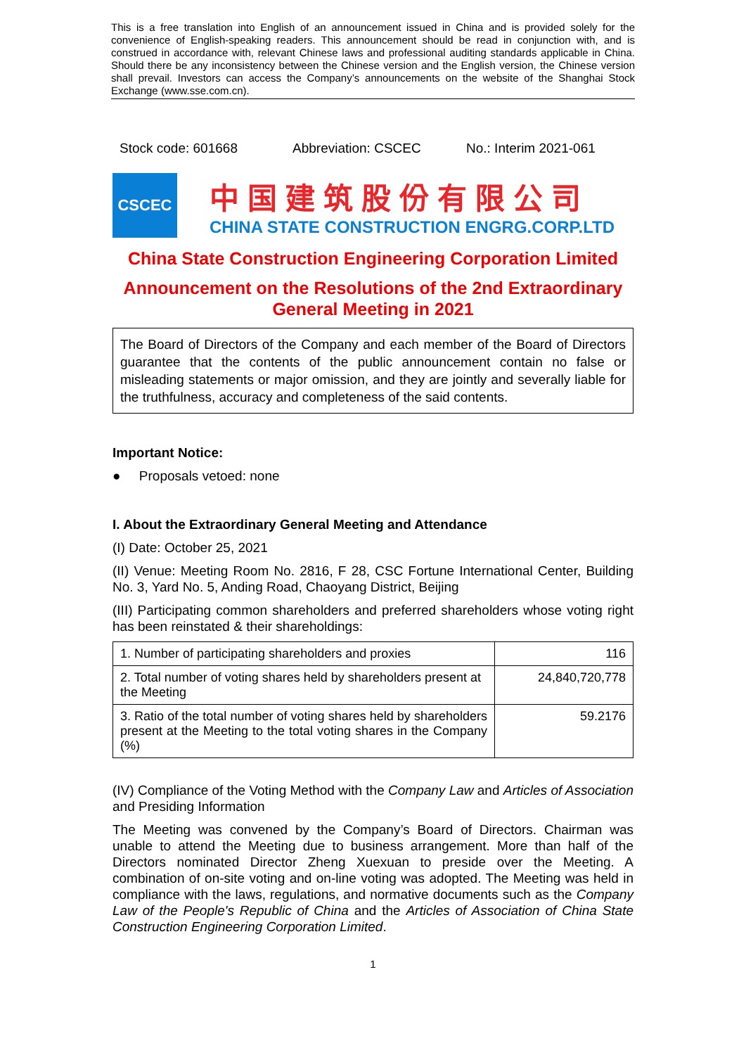This is a free translation into English of an announcement issued in China and is provided solely for the convenience of English-speaking readers. This announcement should be read in conjunction with, and is construed in accordance with, relevant Chinese laws and professional auditing standards applicable in China. Should there be any inconsistency between the Chinese version and the English version, the Chinese version shall prevail. Investors can access the Company’s announcements on the website of the Shanghai Stock Exchange (www.sse.com.cn).
Stock code: 601668 Abbreviation: CSCEC No.: Interim 2021-061
CSCEC
中国建筑股份有限公司
CHINA STATE CONSTRUCTION ENGRG.CORP.LTD
China State Construction Engineering Corporation Limited
Announcement on the Resolutions of the 2nd Extraordinary General Meeting in 2021
The Board of Directors of the Company and each member of the Board of Directors guarantee that the contents of the public announcement contain no false or misleading statements or major omission, and they are jointly and severally liable for the truthfulness, accuracy and completeness of the said contents.
Important Notice:
● Proposals vetoed: none
I. About the Extraordinary General Meeting and Attendance
(I) Date: October 25, 2021
(II) Venue: Meeting Room No. 2816, F 28, CSC Fortune International Center, Building No. 3, Yard No. 5, Anding Road, Chaoyang District, Beijing
(III) Participating common shareholders and preferred shareholders whose voting right has been reinstated & their shareholdings:
| 1. Number of participating shareholders and proxies | 116 |
| 2. Total number of voting shares held by shareholders present at the Meeting | 24,840,720,778 |
| 3. Ratio of the total number of voting shares held by shareholders present at the Meeting to the total voting shares in the Company (%) | 59.2176 |
(IV) Compliance of the Voting Method with the Company Law and Articles of Association and Presiding Information
The Meeting was convened by the Company’s Board of Directors. Chairman was unable to attend the Meeting due to business arrangement. More than half of the Directors nominated Director Zheng Xuexuan to preside over the Meeting. A combination of on-site voting and on-line voting was adopted. The Meeting was held in compliance with the laws, regulations, and normative documents such as the Company Law of the People's Republic of China and the Articles of Association of China State Construction Engineering Corporation Limited.
1